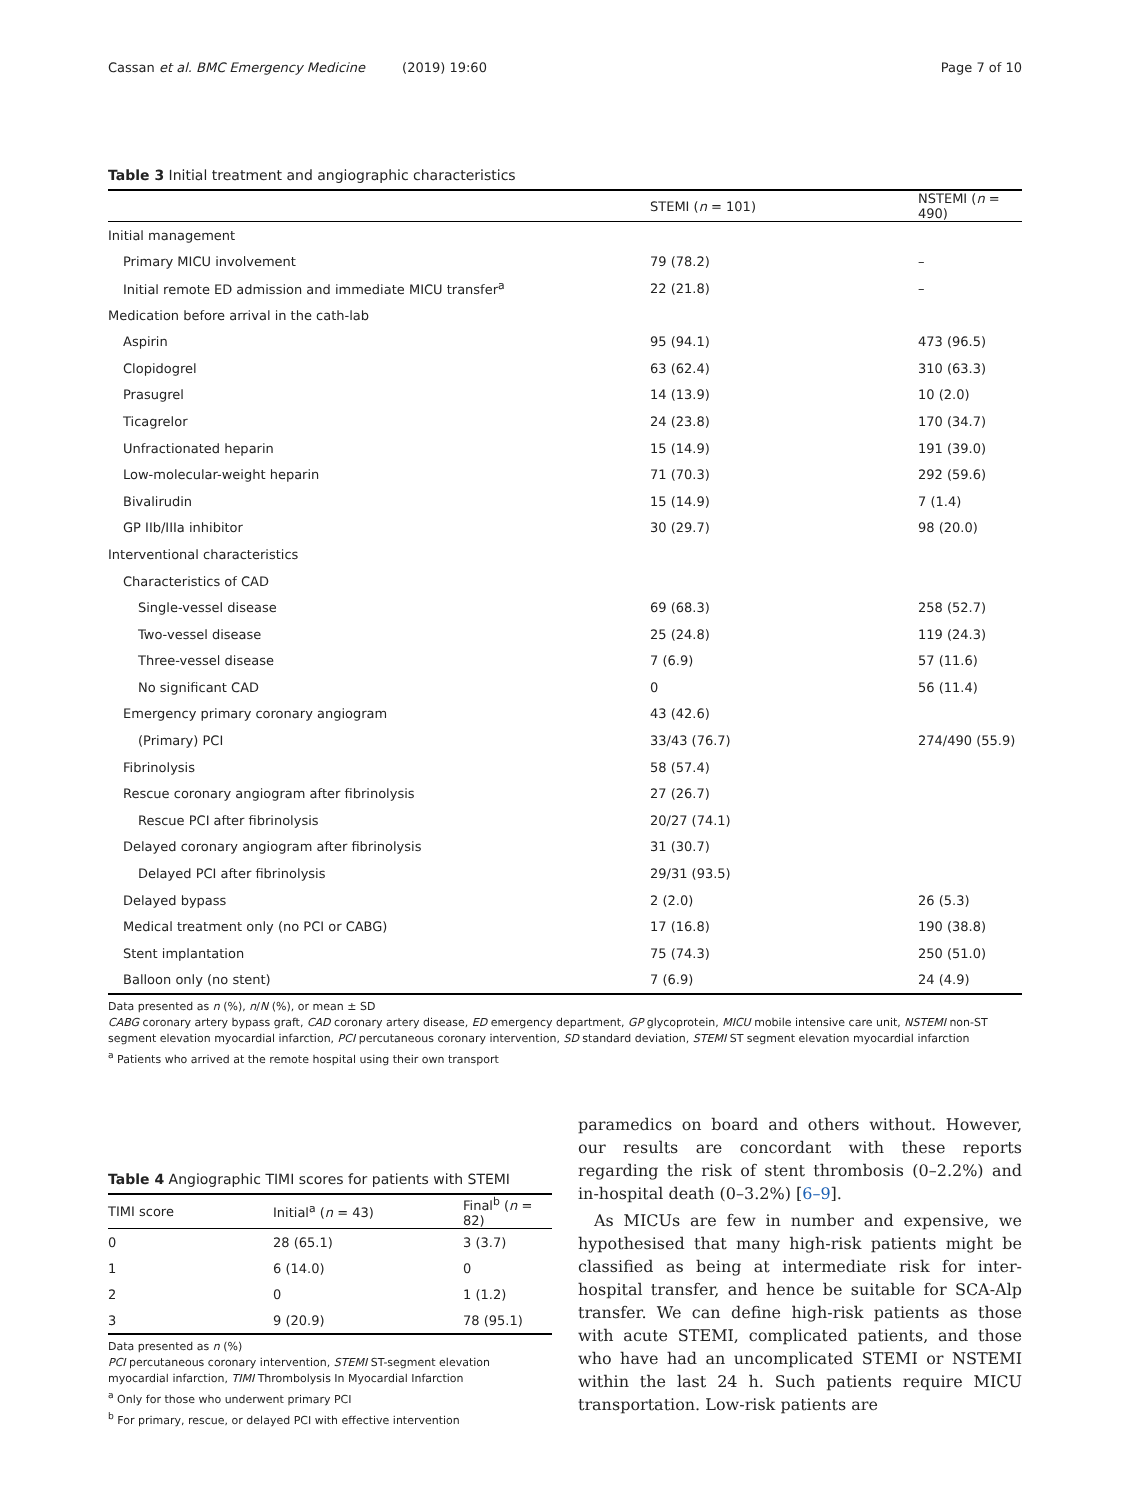Cassan et al. BMC Emergency Medicine (2019) 19:60 Page 7 of 10
Table 3 Initial treatment and angiographic characteristics
| | STEMI ( n = 101) | NSTEMI ( n = 490) |
| --- | --- | --- |
| Initial management | | |
| Primary MICU involvement | 79 (78.2) | – |
| Initial remote ED admission and immediate MICU transfer<sup>a</sup> | 22 (21.8) | – |
| Medication before arrival in the cath-lab | | |
| Aspirin | 95 (94.1) | 473 (96.5) |
| Clopidogrel | 63 (62.4) | 310 (63.3) |
| Prasugrel | 14 (13.9) | 10 (2.0) |
| Ticagrelor | 24 (23.8) | 170 (34.7) |
| Unfractionated heparin | 15 (14.9) | 191 (39.0) |
| Low-molecular-weight heparin | 71 (70.3) | 292 (59.6) |
| Bivalirudin | 15 (14.9) | 7 (1.4) |
| GP IIb/IIIa inhibitor | 30 (29.7) | 98 (20.0) |
| Interventional characteristics | | |
| Characteristics of CAD | | |
| Single-vessel disease | 69 (68.3) | 258 (52.7) |
| Two-vessel disease | 25 (24.8) | 119 (24.3) |
| Three-vessel disease | 7 (6.9) | 57 (11.6) |
| No significant CAD | 0 | 56 (11.4) |
| Emergency primary coronary angiogram | 43 (42.6) | |
| (Primary) PCI | 33/43 (76.7) | 274/490 (55.9) |
| Fibrinolysis | 58 (57.4) | |
| Rescue coronary angiogram after fibrinolysis | 27 (26.7) | |
| Rescue PCI after fibrinolysis | 20/27 (74.1) | |
| Delayed coronary angiogram after fibrinolysis | 31 (30.7) | |
| Delayed PCI after fibrinolysis | 29/31 (93.5) | |
| Delayed bypass | 2 (2.0) | 26 (5.3) |
| Medical treatment only (no PCI or CABG) | 17 (16.8) | 190 (38.8) |
| Stent implantation | 75 (74.3) | 250 (51.0) |
| Balloon only (no stent) | 7 (6.9) | 24 (4.9) |
Data presented as n (%), n/N (%), or mean ± SD
CABG coronary artery bypass graft, CAD coronary artery disease, ED emergency department, GP glycoprotein, MICU mobile intensive care unit, NSTEMI non-ST segment elevation myocardial infarction, PCI percutaneous coronary intervention, SD standard deviation, STEMI ST segment elevation myocardial infarction
<sup>a</sup> Patients who arrived at the remote hospital using their own transport
Table 4 Angiographic TIMI scores for patients with STEMI
| TIMI score | Initial<sup>a</sup> ( n = 43) | Final<sup>b</sup> ( n = 82) |
| --- | --- | --- |
| 0 | 28 (65.1) | 3 (3.7) |
| 1 | 6 (14.0) | 0 |
| 2 | 0 | 1 (1.2) |
| 3 | 9 (20.9) | 78 (95.1) |
Data presented as n (%)
PCI percutaneous coronary intervention, STEMI ST-segment elevation myocardial infarction, TIMI Thrombolysis In Myocardial Infarction
<sup>a</sup> Only for those who underwent primary PCI
<sup>b</sup> For primary, rescue, or delayed PCI with effective intervention
paramedics on board and others without. However, our results are concordant with these reports regarding the risk of stent thrombosis (0–2.2%) and in-hospital death (0–3.2%) [6–9].
As MICUs are few in number and expensive, we hypothesised that many high-risk patients might be classified as being at intermediate risk for inter-hospital transfer, and hence be suitable for SCA-Alp transfer. We can define high-risk patients as those with acute STEMI, complicated patients, and those who have had an uncomplicated STEMI or NSTEMI within the last 24 h. Such patients require MICU transportation. Low-risk patients are